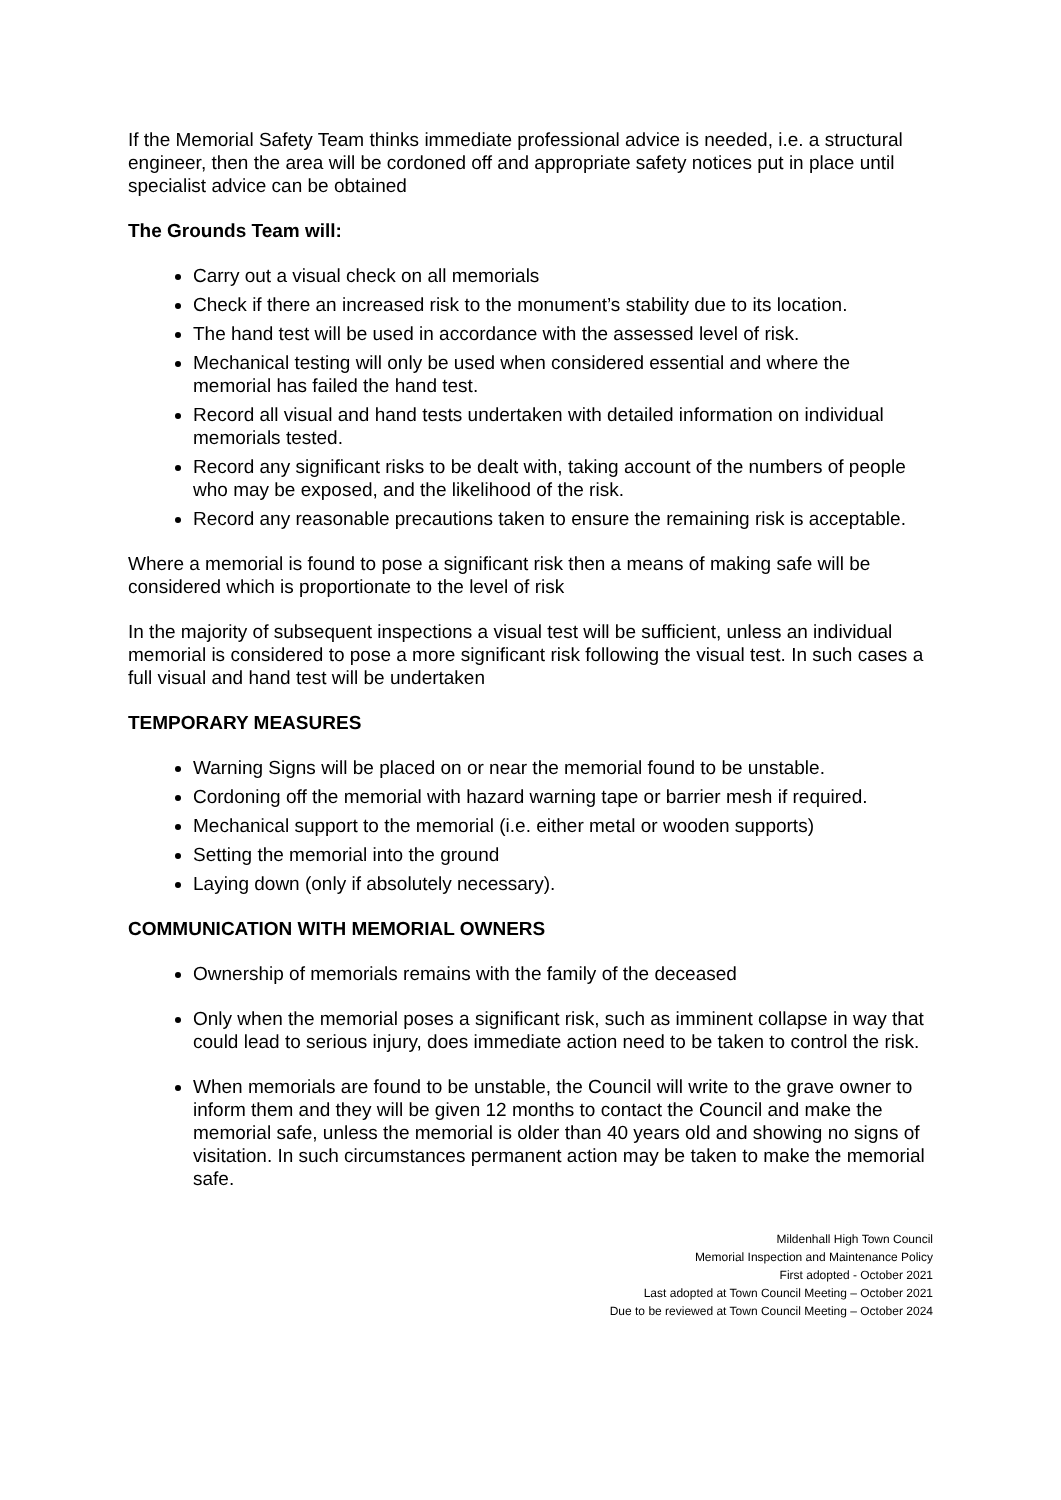If the Memorial Safety Team thinks immediate professional advice is needed, i.e. a structural engineer, then the area will be cordoned off and appropriate safety notices put in place until specialist advice can be obtained
The Grounds Team will:
Carry out a visual check on all memorials
Check if there an increased risk to the monument’s stability due to its location.
The hand test will be used in accordance with the assessed level of risk.
Mechanical testing will only be used when considered essential and where the memorial has failed the hand test.
Record all visual and hand tests undertaken with detailed information on individual memorials tested.
Record any significant risks to be dealt with, taking account of the numbers of people who may be exposed, and the likelihood of the risk.
Record any reasonable precautions taken to ensure the remaining risk is acceptable.
Where a memorial is found to pose a significant risk then a means of making safe will be considered which is proportionate to the level of risk
In the majority of subsequent inspections a visual test will be sufficient, unless an individual memorial is considered to pose a more significant risk following the visual test. In such cases a full visual and hand test will be undertaken
TEMPORARY MEASURES
Warning Signs will be placed on or near the memorial found to be unstable.
Cordoning off the memorial with hazard warning tape or barrier mesh if required.
Mechanical support to the memorial (i.e. either metal or wooden supports)
Setting the memorial into the ground
Laying down (only if absolutely necessary).
COMMUNICATION WITH MEMORIAL OWNERS
Ownership of memorials remains with the family of the deceased
Only when the memorial poses a significant risk, such as imminent collapse in way that could lead to serious injury, does immediate action need to be taken to control the risk.
When memorials are found to be unstable, the Council will write to the grave owner to inform them and they will be given 12 months to contact the Council and make the memorial safe, unless the memorial is older than 40 years old and showing no signs of visitation. In such circumstances permanent action may be taken to make the memorial safe.
Mildenhall High Town Council
Memorial Inspection and Maintenance Policy
First adopted - October 2021
Last adopted at Town Council Meeting – October 2021
Due to be reviewed at Town Council Meeting – October 2024